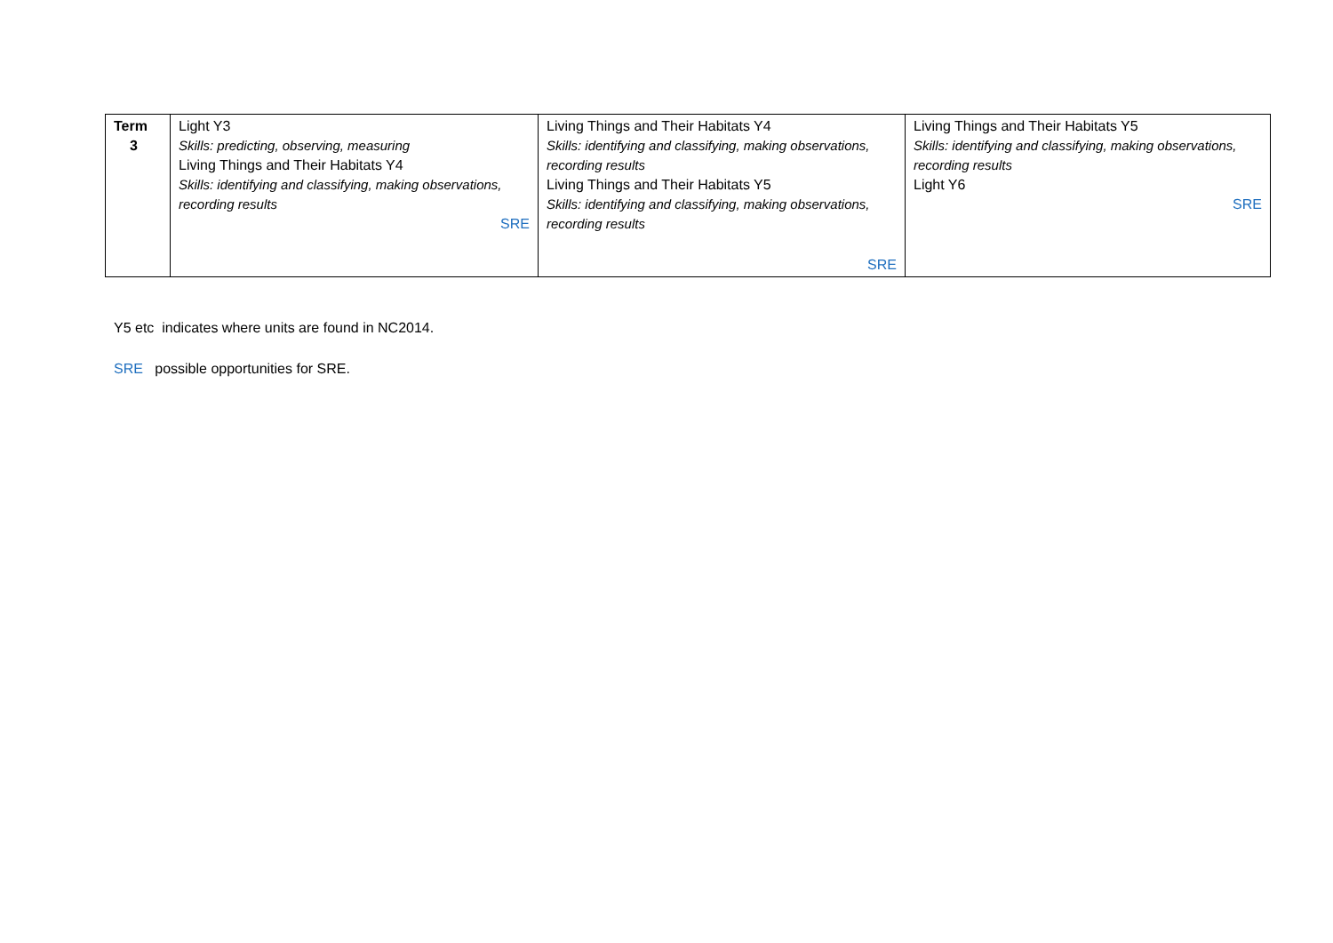| Term 3 | Light Y3 Skills: predicting, observing, measuring Living Things and Their Habitats Y4 Skills: identifying and classifying, making observations, recording results SRE | Living Things and Their Habitats Y4 Skills: identifying and classifying, making observations, recording results Living Things and Their Habitats Y5 Skills: identifying and classifying, making observations, recording results SRE | Living Things and Their Habitats Y5 Skills: identifying and classifying, making observations, recording results Light Y6 SRE |
Y5 etc indicates where units are found in NC2014.
SRE possible opportunities for SRE.